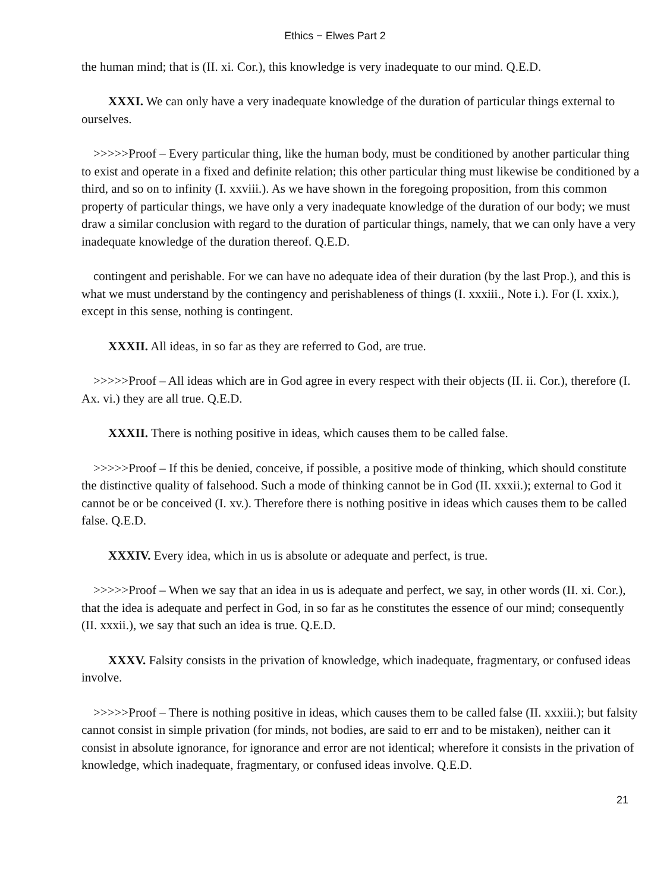Ethics − Elwes Part 2
the human mind; that is (II. xi. Cor.), this knowledge is very inadequate to our mind. Q.E.D.
XXXI. We can only have a very inadequate knowledge of the duration of particular things external to ourselves.
>>>>>Proof – Every particular thing, like the human body, must be conditioned by another particular thing to exist and operate in a fixed and definite relation; this other particular thing must likewise be conditioned by a third, and so on to infinity (I. xxviii.). As we have shown in the foregoing proposition, from this common property of particular things, we have only a very inadequate knowledge of the duration of our body; we must draw a similar conclusion with regard to the duration of particular things, namely, that we can only have a very inadequate knowledge of the duration thereof. Q.E.D.
contingent and perishable. For we can have no adequate idea of their duration (by the last Prop.), and this is what we must understand by the contingency and perishableness of things (I. xxxiii., Note i.). For (I. xxix.), except in this sense, nothing is contingent.
XXXII. All ideas, in so far as they are referred to God, are true.
>>>>>Proof – All ideas which are in God agree in every respect with their objects (II. ii. Cor.), therefore (I. Ax. vi.) they are all true. Q.E.D.
XXXII. There is nothing positive in ideas, which causes them to be called false.
>>>>>Proof – If this be denied, conceive, if possible, a positive mode of thinking, which should constitute the distinctive quality of falsehood. Such a mode of thinking cannot be in God (II. xxxii.); external to God it cannot be or be conceived (I. xv.). Therefore there is nothing positive in ideas which causes them to be called false. Q.E.D.
XXXIV. Every idea, which in us is absolute or adequate and perfect, is true.
>>>>>Proof – When we say that an idea in us is adequate and perfect, we say, in other words (II. xi. Cor.), that the idea is adequate and perfect in God, in so far as he constitutes the essence of our mind; consequently (II. xxxii.), we say that such an idea is true. Q.E.D.
XXXV. Falsity consists in the privation of knowledge, which inadequate, fragmentary, or confused ideas involve.
>>>>>Proof – There is nothing positive in ideas, which causes them to be called false (II. xxxiii.); but falsity cannot consist in simple privation (for minds, not bodies, are said to err and to be mistaken), neither can it consist in absolute ignorance, for ignorance and error are not identical; wherefore it consists in the privation of knowledge, which inadequate, fragmentary, or confused ideas involve. Q.E.D.
21